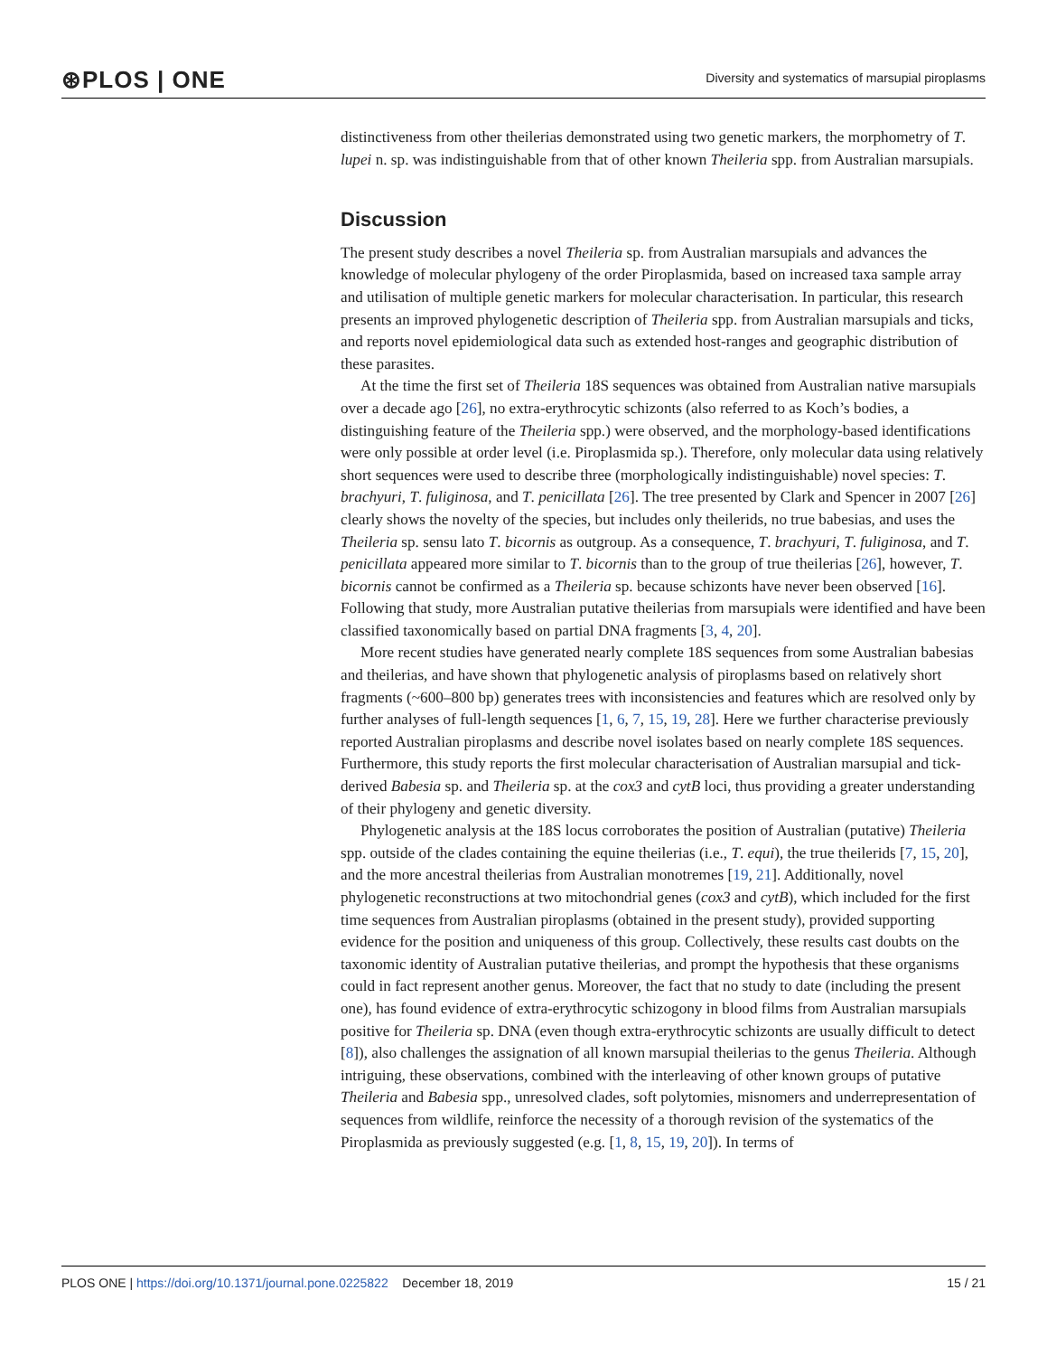⊛PLOS | ONE Diversity and systematics of marsupial piroplasms
distinctiveness from other theilerias demonstrated using two genetic markers, the morphometry of T. lupei n. sp. was indistinguishable from that of other known Theileria spp. from Australian marsupials.
Discussion
The present study describes a novel Theileria sp. from Australian marsupials and advances the knowledge of molecular phylogeny of the order Piroplasmida, based on increased taxa sample array and utilisation of multiple genetic markers for molecular characterisation. In particular, this research presents an improved phylogenetic description of Theileria spp. from Australian marsupials and ticks, and reports novel epidemiological data such as extended host-ranges and geographic distribution of these parasites.
At the time the first set of Theileria 18S sequences was obtained from Australian native marsupials over a decade ago [26], no extra-erythrocytic schizonts (also referred to as Koch’s bodies, a distinguishing feature of the Theileria spp.) were observed, and the morphology-based identifications were only possible at order level (i.e. Piroplasmida sp.). Therefore, only molecular data using relatively short sequences were used to describe three (morphologically indistinguishable) novel species: T. brachyuri, T. fuliginosa, and T. penicillata [26]. The tree presented by Clark and Spencer in 2007 [26] clearly shows the novelty of the species, but includes only theilerids, no true babesias, and uses the Theileria sp. sensu lato T. bicornis as outgroup. As a consequence, T. brachyuri, T. fuliginosa, and T. penicillata appeared more similar to T. bicornis than to the group of true theilerias [26], however, T. bicornis cannot be confirmed as a Theileria sp. because schizonts have never been observed [16]. Following that study, more Australian putative theilerias from marsupials were identified and have been classified taxonomically based on partial DNA fragments [3, 4, 20].
More recent studies have generated nearly complete 18S sequences from some Australian babesias and theilerias, and have shown that phylogenetic analysis of piroplasms based on relatively short fragments (~600–800 bp) generates trees with inconsistencies and features which are resolved only by further analyses of full-length sequences [1, 6, 7, 15, 19, 28]. Here we further characterise previously reported Australian piroplasms and describe novel isolates based on nearly complete 18S sequences. Furthermore, this study reports the first molecular characterisation of Australian marsupial and tick-derived Babesia sp. and Theileria sp. at the cox3 and cytB loci, thus providing a greater understanding of their phylogeny and genetic diversity.
Phylogenetic analysis at the 18S locus corroborates the position of Australian (putative) Theileria spp. outside of the clades containing the equine theilerias (i.e., T. equi), the true theilerids [7, 15, 20], and the more ancestral theilerias from Australian monotremes [19, 21]. Additionally, novel phylogenetic reconstructions at two mitochondrial genes (cox3 and cytB), which included for the first time sequences from Australian piroplasms (obtained in the present study), provided supporting evidence for the position and uniqueness of this group. Collectively, these results cast doubts on the taxonomic identity of Australian putative theilerias, and prompt the hypothesis that these organisms could in fact represent another genus. Moreover, the fact that no study to date (including the present one), has found evidence of extra-erythrocytic schizogony in blood films from Australian marsupials positive for Theileria sp. DNA (even though extra-erythrocytic schizonts are usually difficult to detect [8]), also challenges the assignation of all known marsupial theilerias to the genus Theileria. Although intriguing, these observations, combined with the interleaving of other known groups of putative Theileria and Babesia spp., unresolved clades, soft polytomies, misnomers and underrepresentation of sequences from wildlife, reinforce the necessity of a thorough revision of the systematics of the Piroplasmida as previously suggested (e.g. [1, 8, 15, 19, 20]). In terms of
PLOS ONE | https://doi.org/10.1371/journal.pone.0225822 December 18, 2019 15 / 21